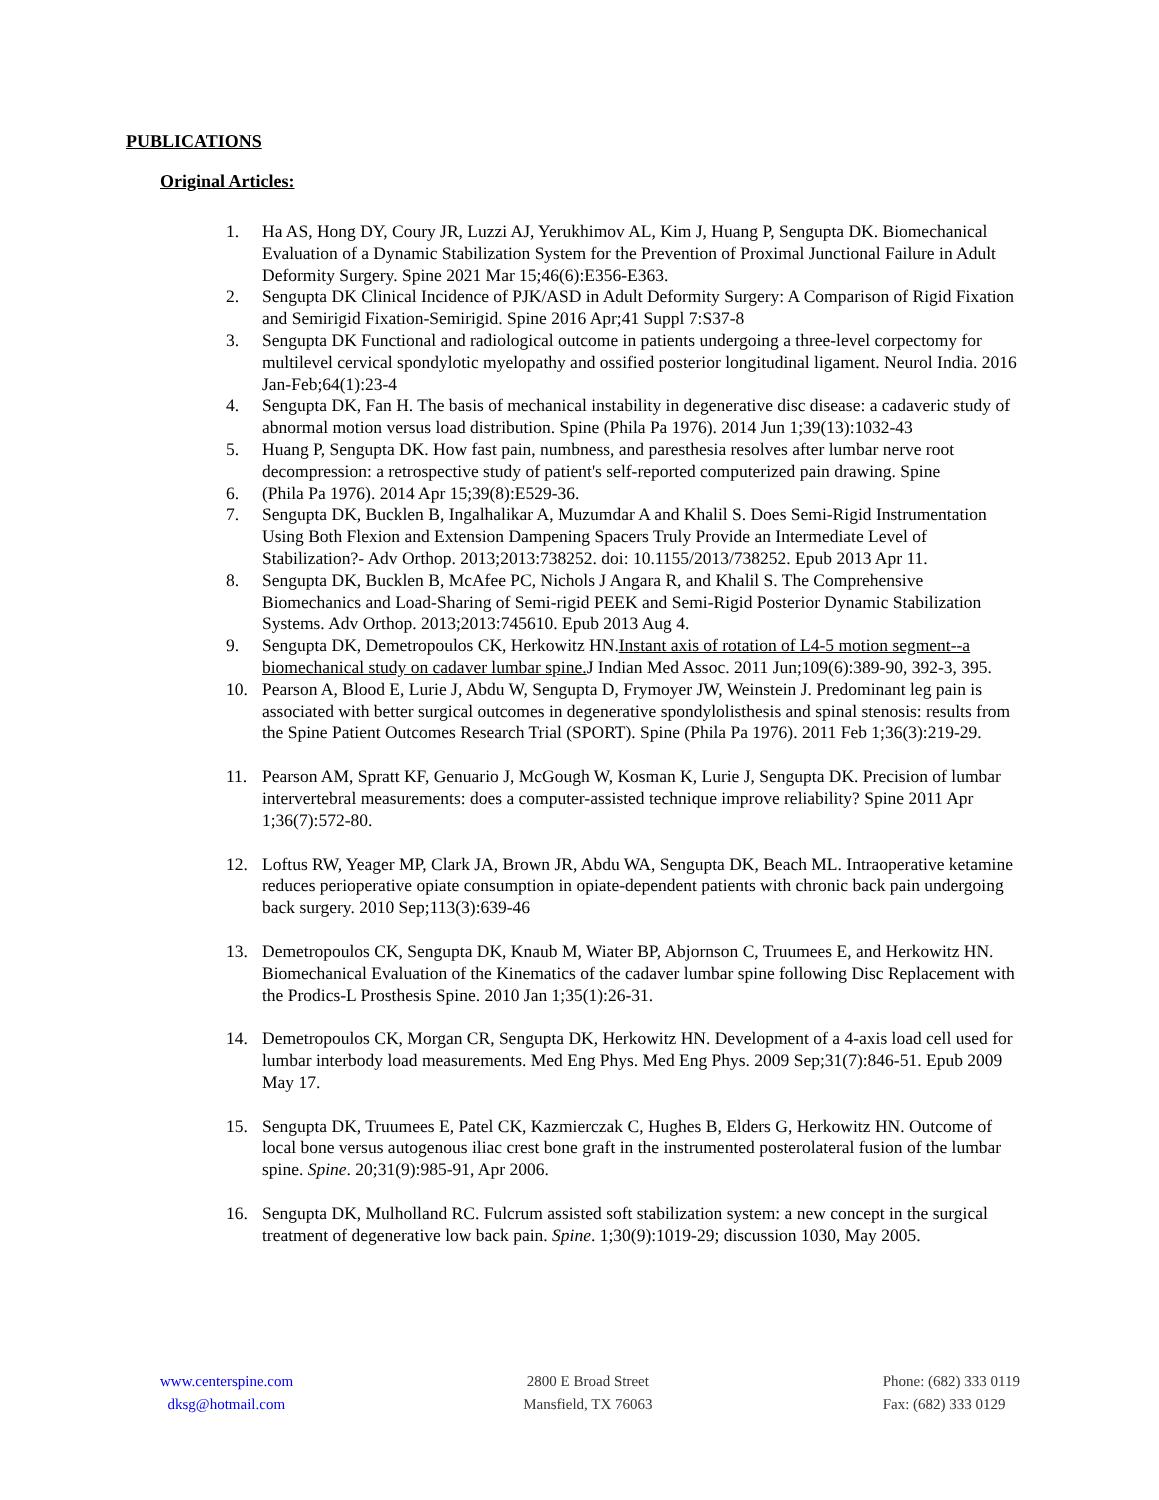PUBLICATIONS
Original Articles:
1. Ha AS, Hong DY, Coury JR, Luzzi AJ, Yerukhimov AL, Kim J, Huang P, Sengupta DK. Biomechanical Evaluation of a Dynamic Stabilization System for the Prevention of Proximal Junctional Failure in Adult Deformity Surgery. Spine 2021 Mar 15;46(6):E356-E363.
2. Sengupta DK Clinical Incidence of PJK/ASD in Adult Deformity Surgery: A Comparison of Rigid Fixation and Semirigid Fixation-Semirigid. Spine 2016 Apr;41 Suppl 7:S37-8
3. Sengupta DK Functional and radiological outcome in patients undergoing a three-level corpectomy for multilevel cervical spondylotic myelopathy and ossified posterior longitudinal ligament. Neurol India. 2016 Jan-Feb;64(1):23-4
4. Sengupta DK, Fan H. The basis of mechanical instability in degenerative disc disease: a cadaveric study of abnormal motion versus load distribution. Spine (Phila Pa 1976). 2014 Jun 1;39(13):1032-43
5. Huang P, Sengupta DK. How fast pain, numbness, and paresthesia resolves after lumbar nerve root decompression: a retrospective study of patient's self-reported computerized pain drawing. Spine
6. (Phila Pa 1976). 2014 Apr 15;39(8):E529-36.
7. Sengupta DK, Bucklen B, Ingalhalikar A, Muzumdar A and Khalil S. Does Semi-Rigid Instrumentation Using Both Flexion and Extension Dampening Spacers Truly Provide an Intermediate Level of Stabilization?- Adv Orthop. 2013;2013:738252. doi: 10.1155/2013/738252. Epub 2013 Apr 11.
8. Sengupta DK, Bucklen B, McAfee PC, Nichols J Angara R, and Khalil S. The Comprehensive Biomechanics and Load-Sharing of Semi-rigid PEEK and Semi-Rigid Posterior Dynamic Stabilization Systems. Adv Orthop. 2013;2013:745610. Epub 2013 Aug 4.
9. Sengupta DK, Demetropoulos CK, Herkowitz HN.Instant axis of rotation of L4-5 motion segment--a biomechanical study on cadaver lumbar spine. J Indian Med Assoc. 2011 Jun;109(6):389-90, 392-3, 395.
10. Pearson A, Blood E, Lurie J, Abdu W, Sengupta D, Frymoyer JW, Weinstein J. Predominant leg pain is associated with better surgical outcomes in degenerative spondylolisthesis and spinal stenosis: results from the Spine Patient Outcomes Research Trial (SPORT). Spine (Phila Pa 1976). 2011 Feb 1;36(3):219-29.
11. Pearson AM, Spratt KF, Genuario J, McGough W, Kosman K, Lurie J, Sengupta DK. Precision of lumbar intervertebral measurements: does a computer-assisted technique improve reliability? Spine 2011 Apr 1;36(7):572-80.
12. Loftus RW, Yeager MP, Clark JA, Brown JR, Abdu WA, Sengupta DK, Beach ML. Intraoperative ketamine reduces perioperative opiate consumption in opiate-dependent patients with chronic back pain undergoing back surgery. 2010 Sep;113(3):639-46
13. Demetropoulos CK, Sengupta DK, Knaub M, Wiater BP, Abjornson C, Truumees E, and Herkowitz HN. Biomechanical Evaluation of the Kinematics of the cadaver lumbar spine following Disc Replacement with the Prodics-L Prosthesis Spine. 2010 Jan 1;35(1):26-31.
14. Demetropoulos CK, Morgan CR, Sengupta DK, Herkowitz HN. Development of a 4-axis load cell used for lumbar interbody load measurements. Med Eng Phys. Med Eng Phys. 2009 Sep;31(7):846-51. Epub 2009 May 17.
15. Sengupta DK, Truumees E, Patel CK, Kazmierczak C, Hughes B, Elders G, Herkowitz HN. Outcome of local bone versus autogenous iliac crest bone graft in the instrumented posterolateral fusion of the lumbar spine. Spine. 20;31(9):985-91, Apr 2006.
16. Sengupta DK, Mulholland RC. Fulcrum assisted soft stabilization system: a new concept in the surgical treatment of degenerative low back pain. Spine. 1;30(9):1019-29; discussion 1030, May 2005.
www.centerspine.com
dksg@hotmail.com
2800 E Broad Street
Mansfield, TX 76063
Phone: (682) 333 0119
Fax: (682) 333 0129